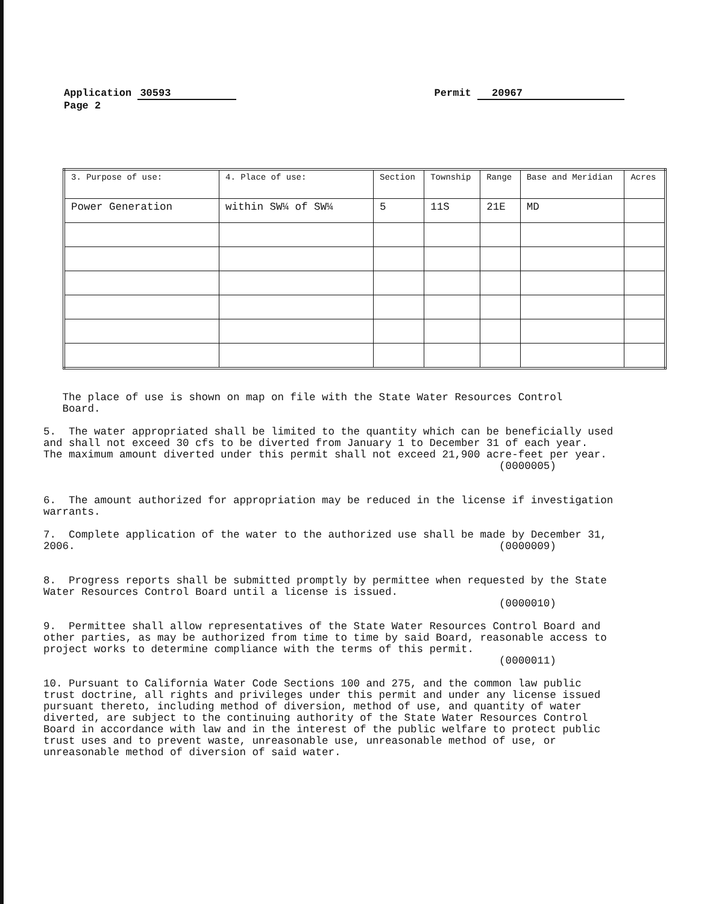Application 30593 Permit 20967
Page 2
| 3. Purpose of use: | 4. Place of use: | Section | Township | Range | Base and Meridian | Acres |
| --- | --- | --- | --- | --- | --- | --- |
| Power Generation | within SW¼ of SW¼ | 5 | 11S | 21E | MD | |
The place of use is shown on map on file with the State Water Resources Control Board. 5. The water appropriated shall be limited to the quantity which can be beneficially used and shall not exceed 30 cfs to be diverted from January 1 to December 31 of each year. The maximum amount diverted under this permit shall not exceed 21,900 acre-feet per year. (0000005) 6. The amount authorized for appropriation may be reduced in the license if investigation warrants. 7. Complete application of the water to the authorized use shall be made by December 31, 2006. (0000009) 8. Progress reports shall be submitted promptly by permittee when requested by the State Water Resources Control Board until a license is issued. (0000010) 9. Permittee shall allow representatives of the State Water Resources Control Board and other parties, as may be authorized from time to time by said Board, reasonable access to project works to determine compliance with the terms of this permit. (0000011) 10. Pursuant to California Water Code Sections 100 and 275, and the common law public trust doctrine, all rights and privileges under this permit and under any license issued pursuant thereto, including method of diversion, method of use, and quantity of water diverted, are subject to the continuing authority of the State Water Resources Control Board in accordance with law and in the interest of the public welfare to protect public trust uses and to prevent waste, unreasonable use, unreasonable method of use, or unreasonable method of diversion of said water.